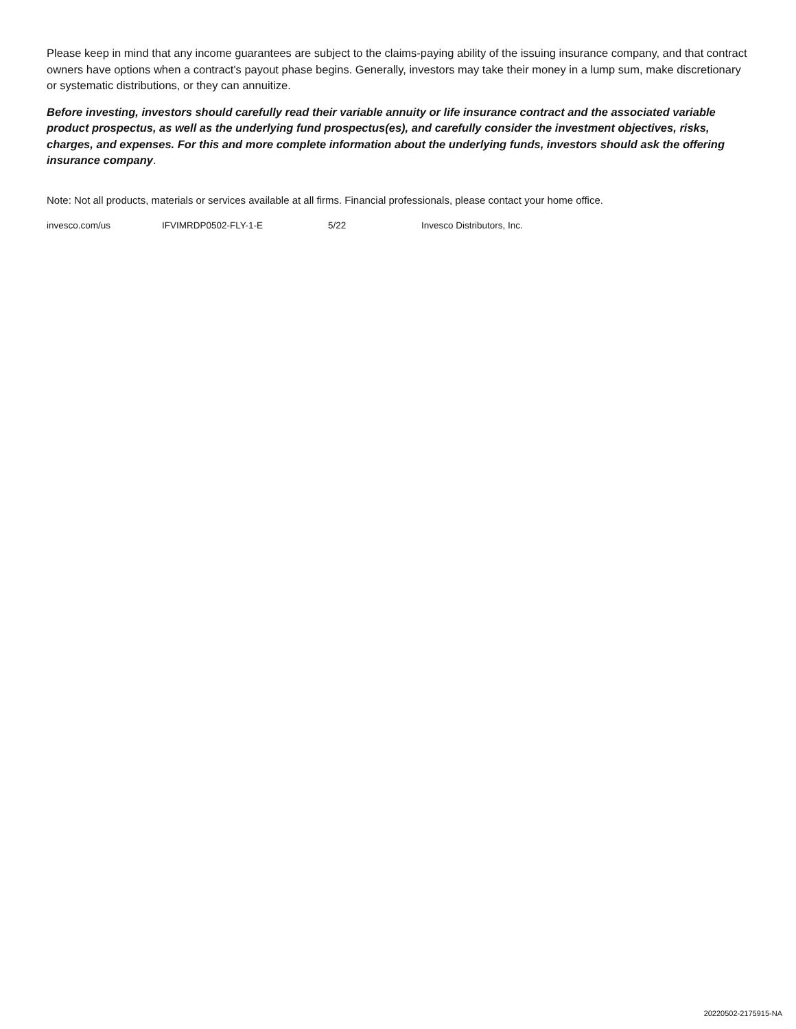Please keep in mind that any income guarantees are subject to the claims-paying ability of the issuing insurance company, and that contract owners have options when a contract's payout phase begins. Generally, investors may take their money in a lump sum, make discretionary or systematic distributions, or they can annuitize.
Before investing, investors should carefully read their variable annuity or life insurance contract and the associated variable product prospectus, as well as the underlying fund prospectus(es), and carefully consider the investment objectives, risks, charges, and expenses. For this and more complete information about the underlying funds, investors should ask the offering insurance company.
Note: Not all products, materials or services available at all firms. Financial professionals, please contact your home office.
invesco.com/us IFVIMRDP0502-FLY-1-E 5/22 Invesco Distributors, Inc.
20220502-2175915-NA